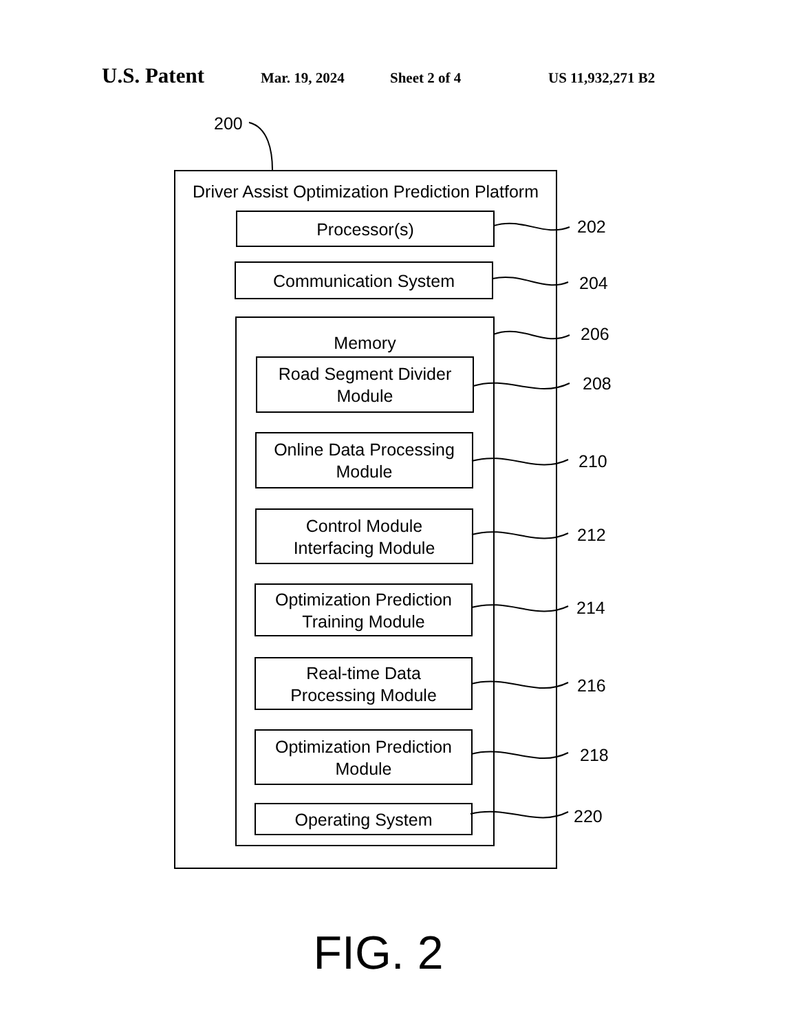U.S. Patent Mar. 19, 2024 Sheet 2 of 4 US 11,932,271 B2
200
Driver Assist Optimization Prediction Platform
Processor(s)
Communication System
Memory
Road Segment Divider
Module
Online Data Processing
Module
Control Module
Interfacing Module
Optimization Prediction
Training Module
Real-time Data
Processing Module
Optimization Prediction
Module
Operating System
202
204
206
208
210
212
214
216
218
220
FIG. 2